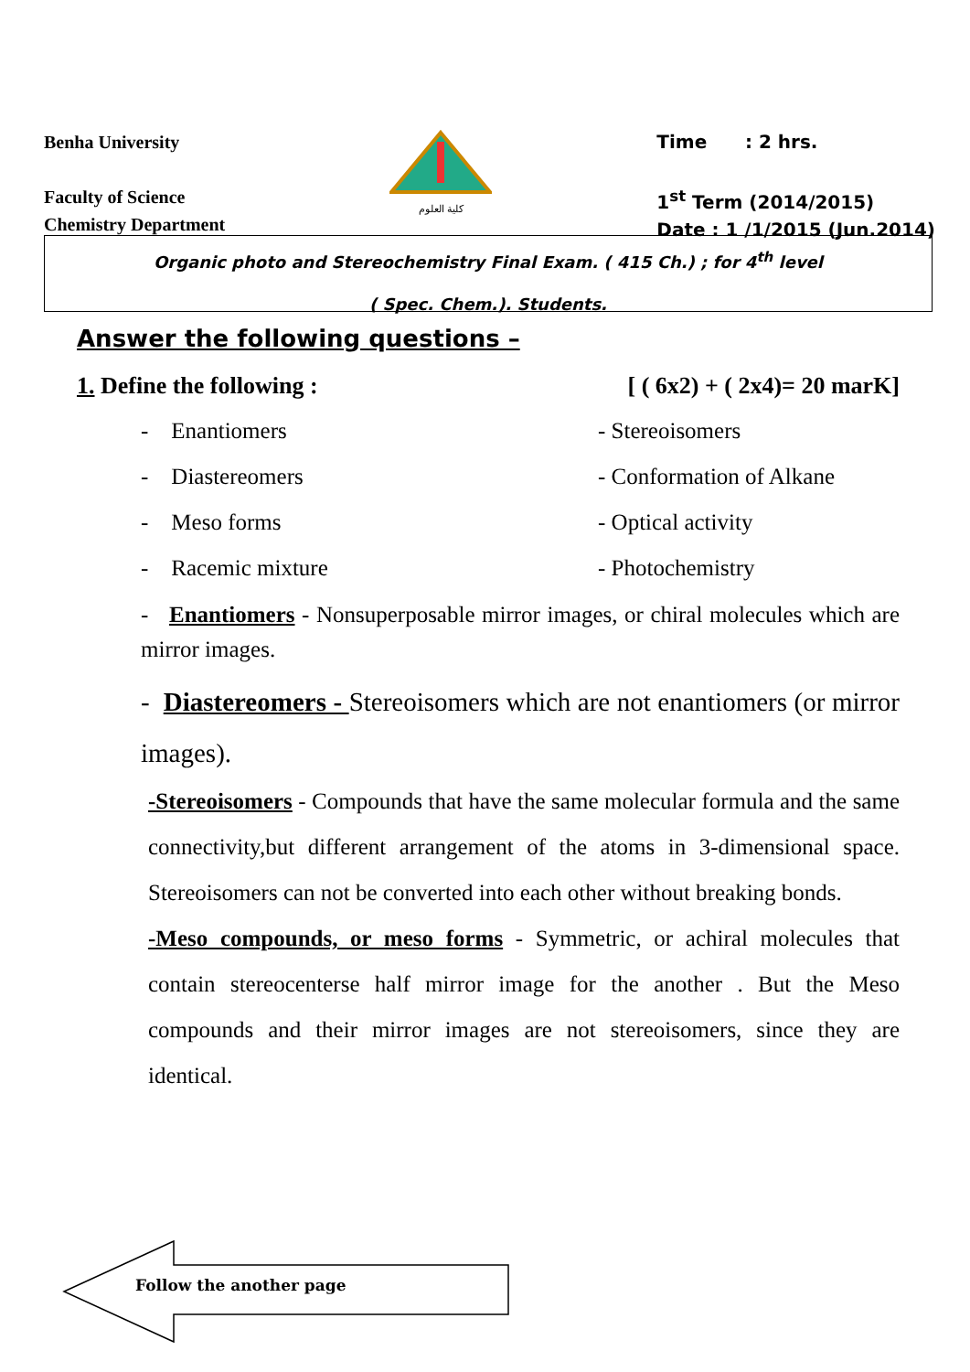Benha University
Faculty of Science
Chemistry Department
كلية العلوم
Time : 2 hrs.
1<sup>st</sup> Term (2014/2015)
Date : 1 /1/2015 (Jun.2014)
Organic photo and Stereochemistry Final Exam. ( 415 Ch.) ; for 4<sup>th</sup> level
( Spec. Chem.). Students.
Answer the following questions –
1. Define the following : [ ( 6x2) + ( 2x4)= 20 marK]
- Enantiomers
- Stereoisomers
- Diastereomers
- Conformation of Alkane
- Meso forms
- Optical activity
- Racemic mixture
- Photochemistry
- Enantiomers - Nonsuperposable mirror images, or chiral molecules which are mirror images.
- Diastereomers - Stereoisomers which are not enantiomers (or mirror images).
-Stereoisomers - Compounds that have the same molecular formula and the same connectivity,but different arrangement of the atoms in 3-dimensional space. Stereoisomers can not be converted into each other without breaking bonds.
-Meso compounds, or meso forms - Symmetric, or achiral molecules that contain stereocenterse half mirror image for the another . But the Meso compounds and their mirror images are not stereoisomers, since they are identical.
Follow the another page